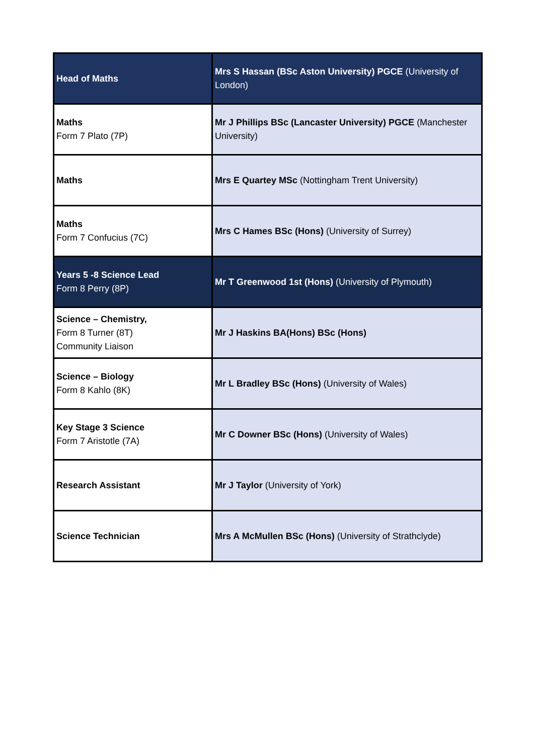| Head of Maths | Mrs S Hassan (BSc Aston University) PGCE (University of London) |
| Maths Form 7 Plato (7P) | Mr J Phillips BSc (Lancaster University) PGCE (Manchester University) |
| Maths | Mrs E Quartey MSc (Nottingham Trent University) |
| Maths Form 7 Confucius (7C) | Mrs C Hames BSc (Hons) (University of Surrey) |
| Years 5 -8 Science Lead Form 8 Perry (8P) | Mr T Greenwood 1st (Hons) (University of Plymouth) |
| Science – Chemistry, Form 8 Turner (8T) Community Liaison | Mr J Haskins BA(Hons) BSc (Hons) |
| Science – Biology Form 8 Kahlo (8K) | Mr L Bradley BSc (Hons) (University of Wales) |
| Key Stage 3 Science Form 7 Aristotle (7A) | Mr C Downer BSc (Hons) (University of Wales) |
| Research Assistant | Mr J Taylor (University of York) |
| Science Technician | Mrs A McMullen BSc (Hons) (University of Strathclyde) |